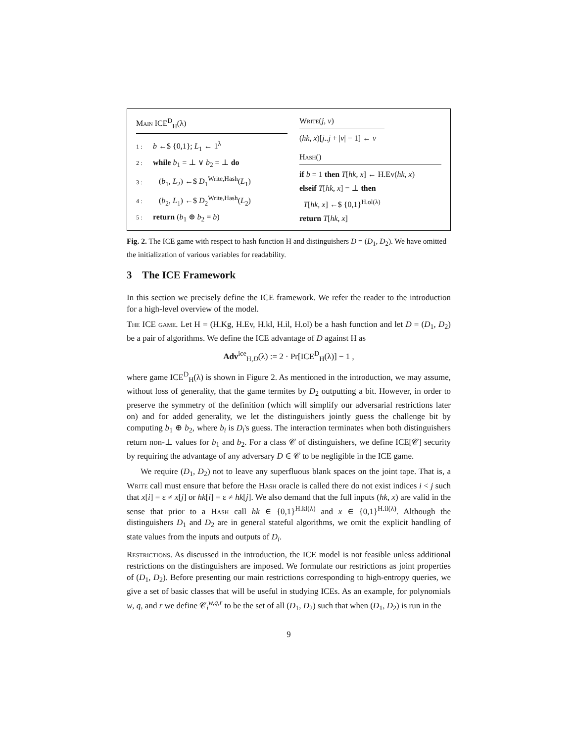Main ICE<sup>D</sup><sub>H</sub>(λ)
1 : b ←$ {0,1}; L<sub>1</sub> ← 1<sup>λ</sup>
2 : while b<sub>1</sub> = ⊥ ∨ b<sub>2</sub> = ⊥ do
3 : (b<sub>1</sub>, L<sub>2</sub>) ←$ D<sub>1</sub><sup>Write,Hash</sup>(L<sub>1</sub>)
4 : (b<sub>2</sub>, L<sub>1</sub>) ←$ D<sub>2</sub><sup>Write,Hash</sup>(L<sub>2</sub>)
5 : return (b<sub>1</sub> ⊕ b<sub>2</sub> = b)
Write(j, v)
(hk, x)[j..j + |v| − 1] ← v
Hash()
if b = 1 then T[hk, x] ← H.Ev(hk, x)
elseif T[hk, x] = ⊥ then
T[hk, x] ←$ {0,1}<sup>H.ol(λ)</sup>
return T[hk, x]
Fig. 2. The ICE game with respect to hash function H and distinguishers D = (D<sub>1</sub>, D<sub>2</sub>). We have omitted the initialization of various variables for readability.
3 The ICE Framework
In this section we precisely define the ICE framework. We refer the reader to the introduction for a high-level overview of the model.
The ICE game. Let H = (H.Kg, H.Ev, H.kl, H.il, H.ol) be a hash function and let D = (D<sub>1</sub>, D<sub>2</sub>) be a pair of algorithms. We define the ICE advantage of D against H as
Adv<sup>ice</sup><sub>H,D</sub>(λ) := 2 · Pr[ICE<sup>D</sup><sub>H</sub>(λ)] − 1 ,
where game ICE<sup>D</sup><sub>H</sub>(λ) is shown in Figure 2. As mentioned in the introduction, we may assume, without loss of generality, that the game termites by D<sub>2</sub> outputting a bit. However, in order to preserve the symmetry of the definition (which will simplify our adversarial restrictions later on) and for added generality, we let the distinguishers jointly guess the challenge bit by computing b<sub>1</sub> ⊕ b<sub>2</sub>, where b<sub>i</sub> is D<sub>i</sub>'s guess. The interaction terminates when both distinguishers return non-⊥ values for b<sub>1</sub> and b<sub>2</sub>. For a class 𝒞 of distinguishers, we define ICE[𝒞] security by requiring the advantage of any adversary D ∈ 𝒞 to be negligible in the ICE game.
We require (D<sub>1</sub>, D<sub>2</sub>) not to leave any superfluous blank spaces on the joint tape. That is, a Write call must ensure that before the Hash oracle is called there do not exist indices i < j such that x[i] = ε ≠ x[j] or hk[i] = ε ≠ hk[j]. We also demand that the full inputs (hk, x) are valid in the sense that prior to a Hash call hk ∈ {0,1}<sup>H.kl(λ)</sup> and x ∈ {0,1}<sup>H.il(λ)</sup>. Although the distinguishers D<sub>1</sub> and D<sub>2</sub> are in general stateful algorithms, we omit the explicit handling of state values from the inputs and outputs of D<sub>i</sub>.
Restrictions. As discussed in the introduction, the ICE model is not feasible unless additional restrictions on the distinguishers are imposed. We formulate our restrictions as joint properties of (D<sub>1</sub>, D<sub>2</sub>). Before presenting our main restrictions corresponding to high-entropy queries, we give a set of basic classes that will be useful in studying ICEs. As an example, for polynomials w, q, and r we define 𝒞<sub>i</sub><sup>w,q,r</sup> to be the set of all (D<sub>1</sub>, D<sub>2</sub>) such that when (D<sub>1</sub>, D<sub>2</sub>) is run in the
9